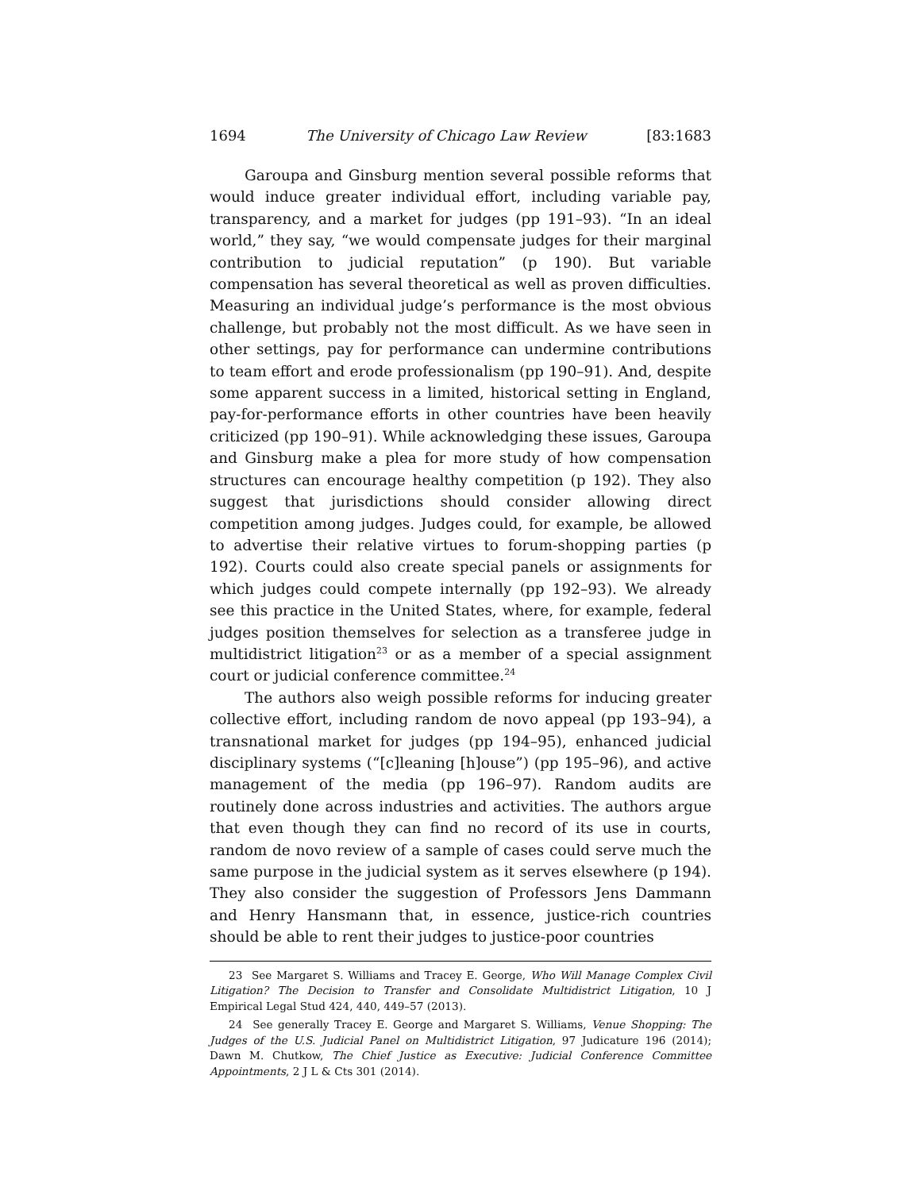1694 The University of Chicago Law Review [83:1683
Garoupa and Ginsburg mention several possible reforms that would induce greater individual effort, including variable pay, transparency, and a market for judges (pp 191–93). “In an ideal world,” they say, “we would compensate judges for their marginal contribution to judicial reputation” (p 190). But variable compensation has several theoretical as well as proven difficulties. Measuring an individual judge’s performance is the most obvious challenge, but probably not the most difficult. As we have seen in other settings, pay for performance can undermine contributions to team effort and erode professionalism (pp 190–91). And, despite some apparent success in a limited, historical setting in England, pay-for-performance efforts in other countries have been heavily criticized (pp 190–91). While acknowledging these issues, Garoupa and Ginsburg make a plea for more study of how compensation structures can encourage healthy competition (p 192). They also suggest that jurisdictions should consider allowing direct competition among judges. Judges could, for example, be allowed to advertise their relative virtues to forum-shopping parties (p 192). Courts could also create special panels or assignments for which judges could compete internally (pp 192–93). We already see this practice in the United States, where, for example, federal judges position themselves for selection as a transferee judge in multidistrict litigation<sup>23</sup> or as a member of a special assignment court or judicial conference committee.<sup>24</sup>
The authors also weigh possible reforms for inducing greater collective effort, including random de novo appeal (pp 193–94), a transnational market for judges (pp 194–95), enhanced judicial disciplinary systems (“[c]leaning [h]ouse”) (pp 195–96), and active management of the media (pp 196–97). Random audits are routinely done across industries and activities. The authors argue that even though they can find no record of its use in courts, random de novo review of a sample of cases could serve much the same purpose in the judicial system as it serves elsewhere (p 194). They also consider the suggestion of Professors Jens Dammann and Henry Hansmann that, in essence, justice-rich countries should be able to rent their judges to justice-poor countries
23 See Margaret S. Williams and Tracey E. George, Who Will Manage Complex Civil Litigation? The Decision to Transfer and Consolidate Multidistrict Litigation, 10 J Empirical Legal Stud 424, 440, 449–57 (2013).
24 See generally Tracey E. George and Margaret S. Williams, Venue Shopping: The Judges of the U.S. Judicial Panel on Multidistrict Litigation, 97 Judicature 196 (2014); Dawn M. Chutkow, The Chief Justice as Executive: Judicial Conference Committee Appointments, 2 J L & Cts 301 (2014).